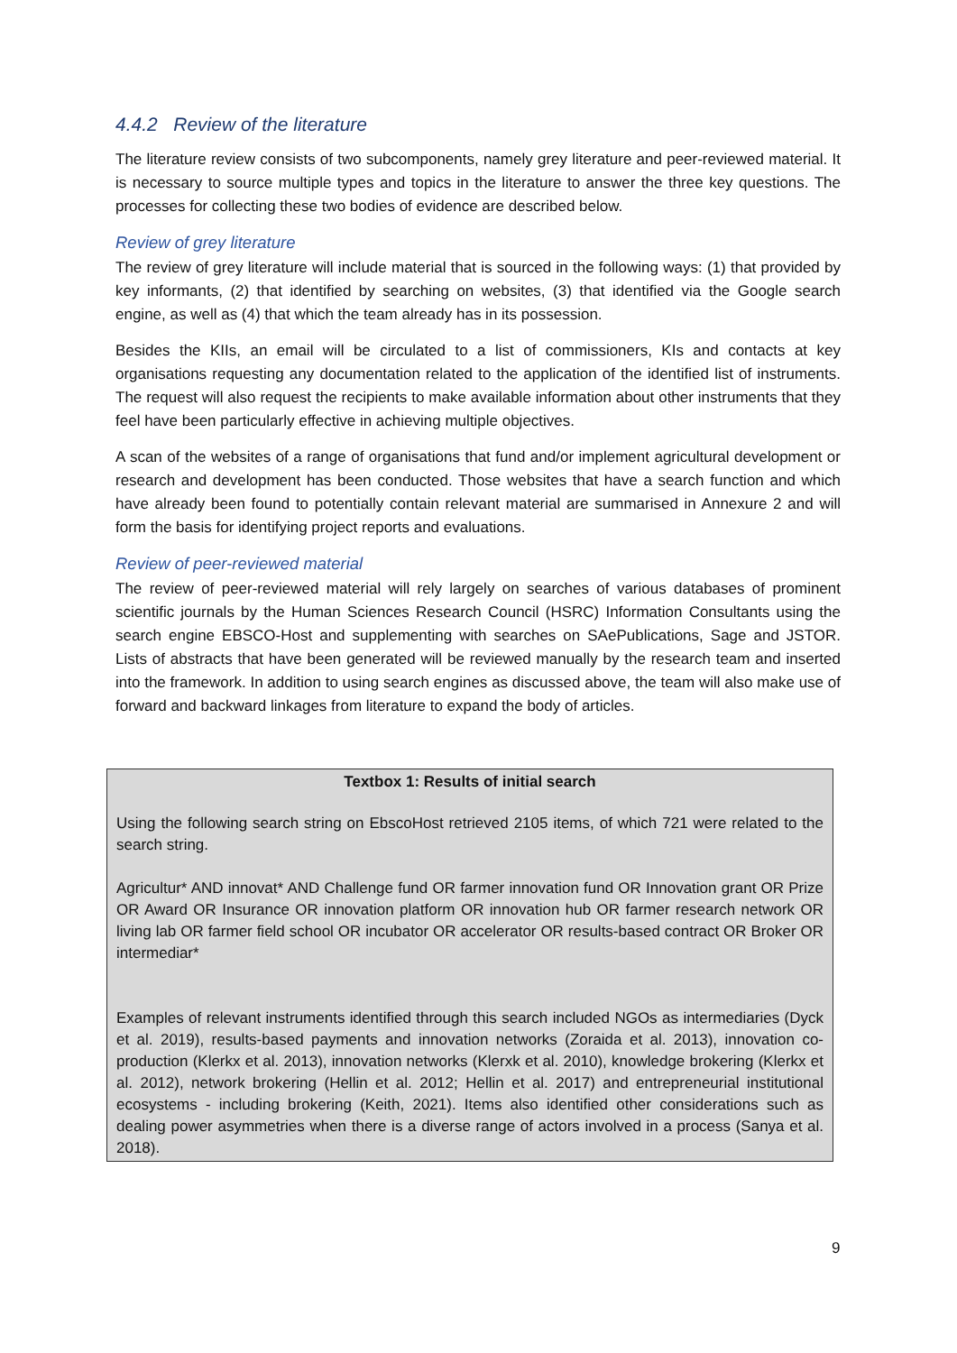4.4.2 Review of the literature
The literature review consists of two subcomponents, namely grey literature and peer-reviewed material. It is necessary to source multiple types and topics in the literature to answer the three key questions. The processes for collecting these two bodies of evidence are described below.
Review of grey literature
The review of grey literature will include material that is sourced in the following ways: (1) that provided by key informants, (2) that identified by searching on websites, (3) that identified via the Google search engine, as well as (4) that which the team already has in its possession.
Besides the KIIs, an email will be circulated to a list of commissioners, KIs and contacts at key organisations requesting any documentation related to the application of the identified list of instruments. The request will also request the recipients to make available information about other instruments that they feel have been particularly effective in achieving multiple objectives.
A scan of the websites of a range of organisations that fund and/or implement agricultural development or research and development has been conducted. Those websites that have a search function and which have already been found to potentially contain relevant material are summarised in Annexure 2 and will form the basis for identifying project reports and evaluations.
Review of peer-reviewed material
The review of peer-reviewed material will rely largely on searches of various databases of prominent scientific journals by the Human Sciences Research Council (HSRC) Information Consultants using the search engine EBSCO-Host and supplementing with searches on SAePublications, Sage and JSTOR. Lists of abstracts that have been generated will be reviewed manually by the research team and inserted into the framework. In addition to using search engines as discussed above, the team will also make use of forward and backward linkages from literature to expand the body of articles.
Textbox 1: Results of initial search
Using the following search string on EbscoHost retrieved 2105 items, of which 721 were related to the search string.
Agricultur* AND innovat* AND Challenge fund OR farmer innovation fund OR Innovation grant OR Prize OR Award OR Insurance OR innovation platform OR innovation hub OR farmer research network OR living lab OR farmer field school OR incubator OR accelerator OR results-based contract OR Broker OR intermediar*
Examples of relevant instruments identified through this search included NGOs as intermediaries (Dyck et al. 2019), results-based payments and innovation networks (Zoraida et al. 2013), innovation co-production (Klerkx et al. 2013), innovation networks (Klerxk et al. 2010), knowledge brokering (Klerkx et al. 2012), network brokering (Hellin et al. 2012; Hellin et al. 2017) and entrepreneurial institutional ecosystems - including brokering (Keith, 2021). Items also identified other considerations such as dealing power asymmetries when there is a diverse range of actors involved in a process (Sanya et al. 2018).
9